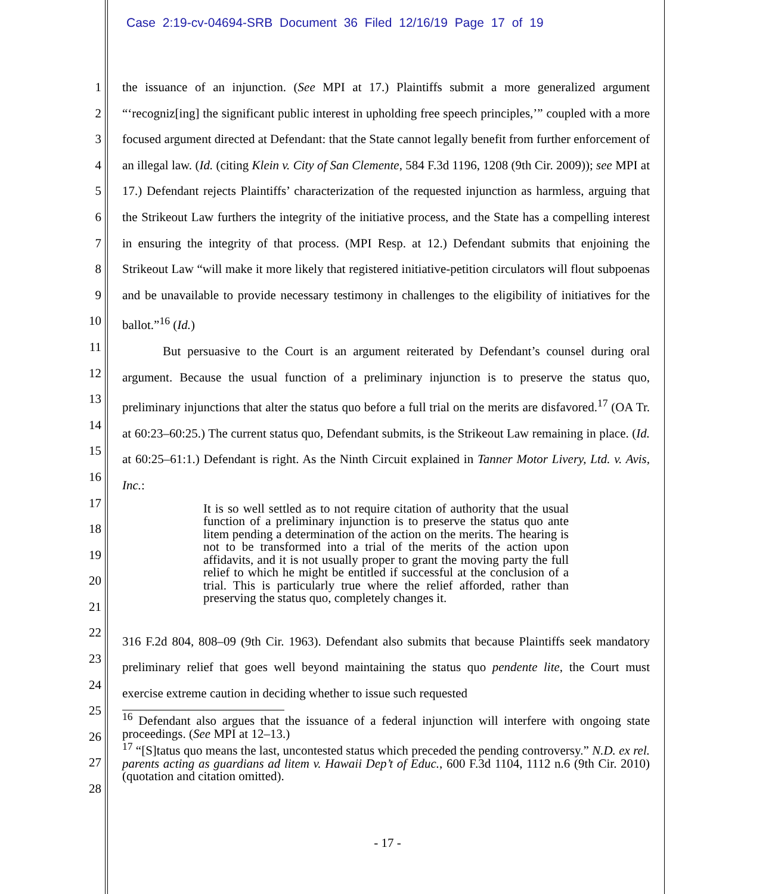Case 2:19-cv-04694-SRB Document 36 Filed 12/16/19 Page 17 of 19
1
2
3
4
5
6
7
8
9
10
11
12
13
14
15
16
17
18
19
20
21
22
23
24
25
26
27
28
the issuance of an injunction. (See MPI at 17.) Plaintiffs submit a more generalized argument “‘recogniz[ing] the significant public interest in upholding free speech principles,’” coupled with a more focused argument directed at Defendant: that the State cannot legally benefit from further enforcement of an illegal law. (Id. (citing Klein v. City of San Clemente, 584 F.3d 1196, 1208 (9th Cir. 2009)); see MPI at 17.) Defendant rejects Plaintiffs’ characterization of the requested injunction as harmless, arguing that the Strikeout Law furthers the integrity of the initiative process, and the State has a compelling interest in ensuring the integrity of that process. (MPI Resp. at 12.) Defendant submits that enjoining the Strikeout Law “will make it more likely that registered initiative-petition circulators will flout subpoenas and be unavailable to provide necessary testimony in challenges to the eligibility of initiatives for the ballot.”<sup>16</sup> (Id.)
But persuasive to the Court is an argument reiterated by Defendant’s counsel during oral argument. Because the usual function of a preliminary injunction is to preserve the status quo, preliminary injunctions that alter the status quo before a full trial on the merits are disfavored.<sup>17</sup> (OA Tr. at 60:23–60:25.) The current status quo, Defendant submits, is the Strikeout Law remaining in place. (Id. at 60:25–61:1.) Defendant is right. As the Ninth Circuit explained in Tanner Motor Livery, Ltd. v. Avis, Inc.:
It is so well settled as to not require citation of authority that the usual function of a preliminary injunction is to preserve the status quo ante litem pending a determination of the action on the merits. The hearing is not to be transformed into a trial of the merits of the action upon affidavits, and it is not usually proper to grant the moving party the full relief to which he might be entitled if successful at the conclusion of a trial. This is particularly true where the relief afforded, rather than preserving the status quo, completely changes it.
316 F.2d 804, 808–09 (9th Cir. 1963). Defendant also submits that because Plaintiffs seek mandatory preliminary relief that goes well beyond maintaining the status quo pendente lite, the Court must exercise extreme caution in deciding whether to issue such requested
<sup>16</sup> Defendant also argues that the issuance of a federal injunction will interfere with ongoing state proceedings. (See MPI at 12–13.)
<sup>17</sup> “[S]tatus quo means the last, uncontested status which preceded the pending controversy.” N.D. ex rel. parents acting as guardians ad litem v. Hawaii Dep’t of Educ., 600 F.3d 1104, 1112 n.6 (9th Cir. 2010) (quotation and citation omitted).
- 17 -